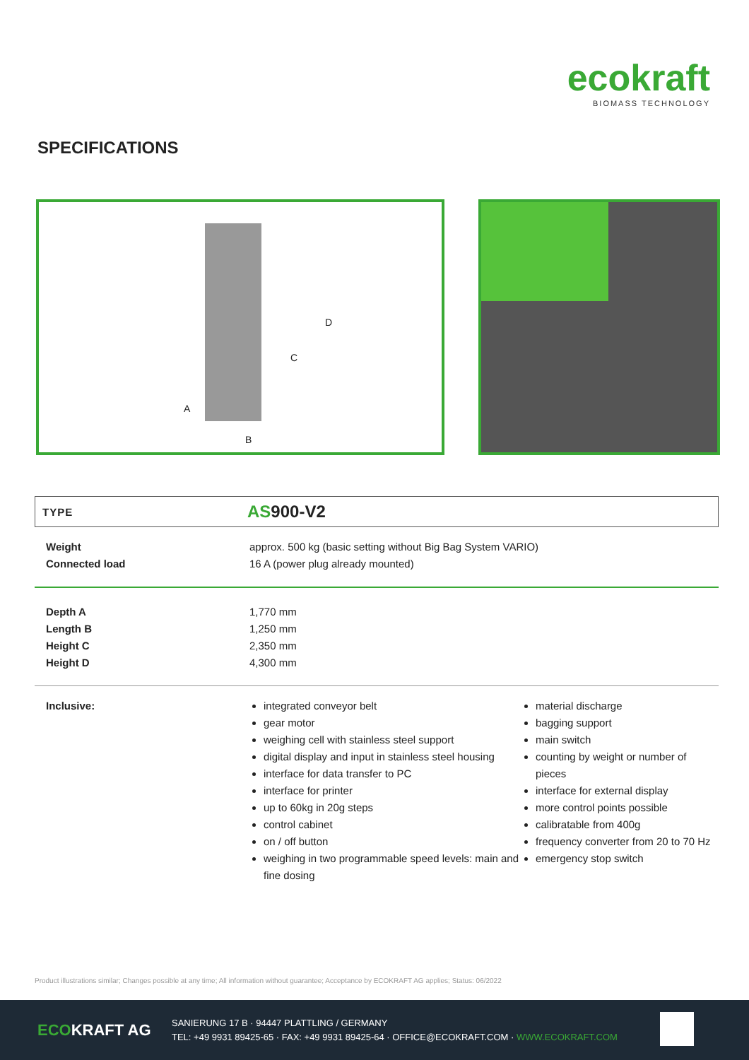ecokraft
BIOMASS TECHNOLOGY
SPECIFICATIONS
D
C
A
B
TYPE
AS900-V2
| Weight | approx. 500 kg (basic setting without Big Bag System VARIO) |
| Connected load | 16 A (power plug already mounted) |
| Depth A | 1,770 mm |
| Length B | 1,250 mm |
| Height C | 2,350 mm |
| Height D | 4,300 mm |
| Inclusive: | integrated conveyor belt gear motor weighing cell with stainless steel support digital display and input in stainless steel housing interface for data transfer to PC interface for printer up to 60kg in 20g steps control cabinet on / off button weighing in two programmable speed levels: main and fine dosing | material discharge bagging support main switch counting by weight or number of pieces interface for external display more control points possible calibratable from 400g frequency converter from 20 to 70 Hz emergency stop switch |
Product illustrations similar; Changes possible at any time; All information without guarantee; Acceptance by ECOKRAFT AG applies; Status: 06/2022
ECOKRAFT AG
SANIERUNG 17 B · 94447 PLATTLING / GERMANY
TEL: +49 9931 89425-65 · FAX: +49 9931 89425-64 · OFFICE@ECOKRAFT.COM · WWW.ECOKRAFT.COM